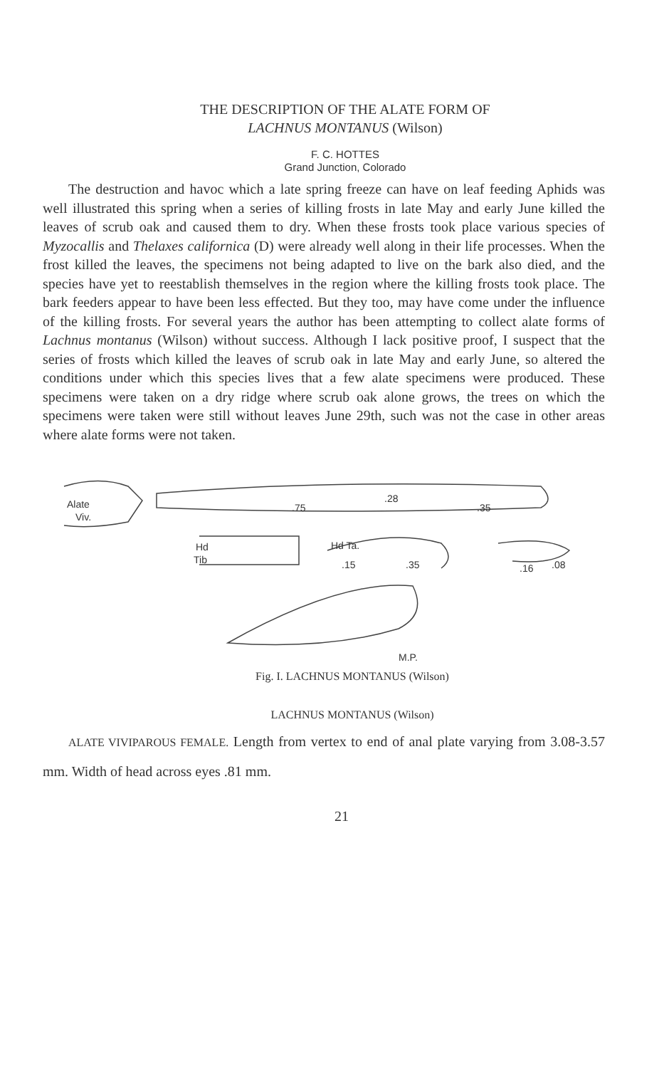THE DESCRIPTION OF THE ALATE FORM OF
LACHNUS MONTANUS (Wilson)
F. C. HOTTES
Grand Junction, Colorado
The destruction and havoc which a late spring freeze can have on leaf feeding Aphids was well illustrated this spring when a series of killing frosts in late May and early June killed the leaves of scrub oak and caused them to dry. When these frosts took place various species of Myzocallis and Thelaxes californica (D) were already well along in their life processes. When the frost killed the leaves, the specimens not being adapted to live on the bark also died, and the species have yet to reestablish themselves in the region where the killing frosts took place. The bark feeders appear to have been less effected. But they too, may have come under the influence of the killing frosts. For several years the author has been attempting to collect alate forms of Lachnus montanus (Wilson) without success. Although I lack positive proof, I suspect that the series of frosts which killed the leaves of scrub oak in late May and early June, so altered the conditions under which this species lives that a few alate specimens were produced. These specimens were taken on a dry ridge where scrub oak alone grows, the trees on which the specimens were taken were still without leaves June 29th, such was not the case in other areas where alate forms were not taken.
Alate
Viv.
Hd
Tib
Hd Ta.
.75
.28
.35
.15
.35
.16
.08
M.P.
Fig. I. LACHNUS MONTANUS (Wilson)
LACHNUS MONTANUS (Wilson)
ALATE VIVIPAROUS FEMALE. Length from vertex to end of anal plate varying from 3.08-3.57 mm. Width of head across eyes .81 mm.
21